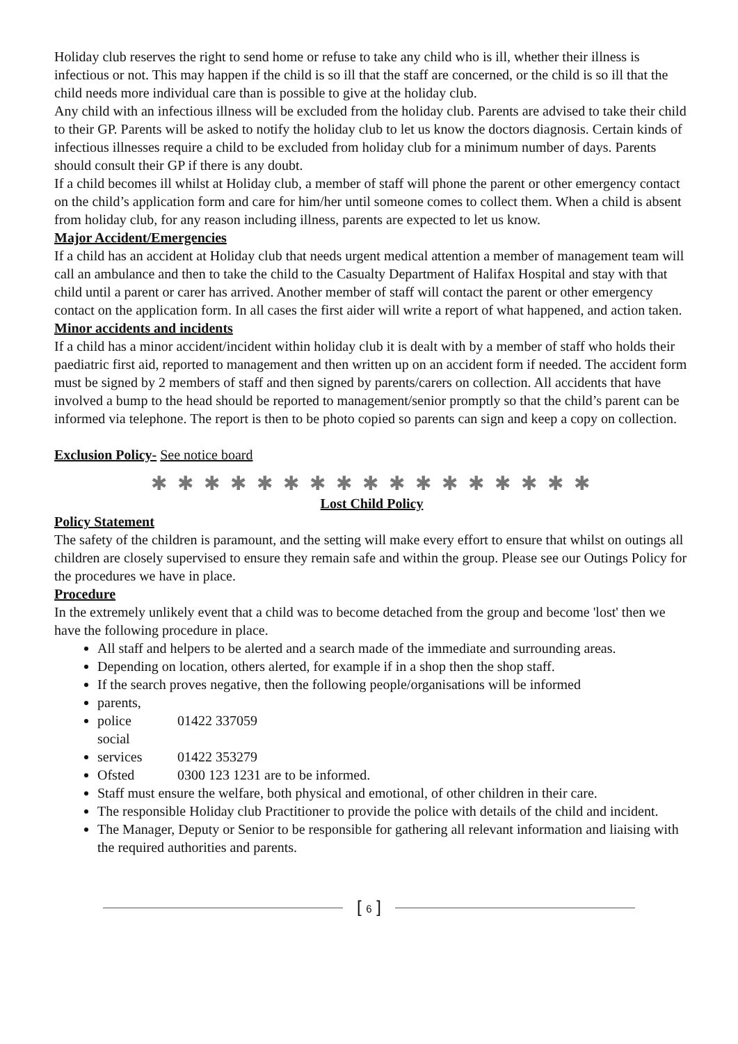Holiday club reserves the right to send home or refuse to take any child who is ill, whether their illness is infectious or not. This may happen if the child is so ill that the staff are concerned, or the child is so ill that the child needs more individual care than is possible to give at the holiday club.
Any child with an infectious illness will be excluded from the holiday club. Parents are advised to take their child to their GP. Parents will be asked to notify the holiday club to let us know the doctors diagnosis. Certain kinds of infectious illnesses require a child to be excluded from holiday club for a minimum number of days. Parents should consult their GP if there is any doubt.
If a child becomes ill whilst at Holiday club, a member of staff will phone the parent or other emergency contact on the child’s application form and care for him/her until someone comes to collect them. When a child is absent from holiday club, for any reason including illness, parents are expected to let us know.
Major Accident/Emergencies
If a child has an accident at Holiday club that needs urgent medical attention a member of management team will call an ambulance and then to take the child to the Casualty Department of Halifax Hospital and stay with that child until a parent or carer has arrived. Another member of staff will contact the parent or other emergency contact on the application form. In all cases the first aider will write a report of what happened, and action taken.
Minor accidents and incidents
If a child has a minor accident/incident within holiday club it is dealt with by a member of staff who holds their paediatric first aid, reported to management and then written up on an accident form if needed. The accident form must be signed by 2 members of staff and then signed by parents/carers on collection. All accidents that have involved a bump to the head should be reported to management/senior promptly so that the child’s parent can be informed via telephone. The report is then to be photo copied so parents can sign and keep a copy on collection.
Exclusion Policy- See notice board
✱ ✱ ✱ ✱ ✱ ✱ ✱ ✱ ✱ ✱ ✱ ✱ ✱ ✱ ✱ ✱ ✱
Lost Child Policy
Policy Statement
The safety of the children is paramount, and the setting will make every effort to ensure that whilst on outings all children are closely supervised to ensure they remain safe and within the group. Please see our Outings Policy for the procedures we have in place.
Procedure
In the extremely unlikely event that a child was to become detached from the group and become 'lost' then we have the following procedure in place.
All staff and helpers to be alerted and a search made of the immediate and surrounding areas.
Depending on location, others alerted, for example if in a shop then the shop staff.
If the search proves negative, then the following people/organisations will be informed
parents,
police 01422 337059
social services 01422 353279
Ofsted 0300 123 1231 are to be informed.
Staff must ensure the welfare, both physical and emotional, of other children in their care.
The responsible Holiday club Practitioner to provide the police with details of the child and incident.
The Manager, Deputy or Senior to be responsible for gathering all relevant information and liaising with the required authorities and parents.
[ 6 ]